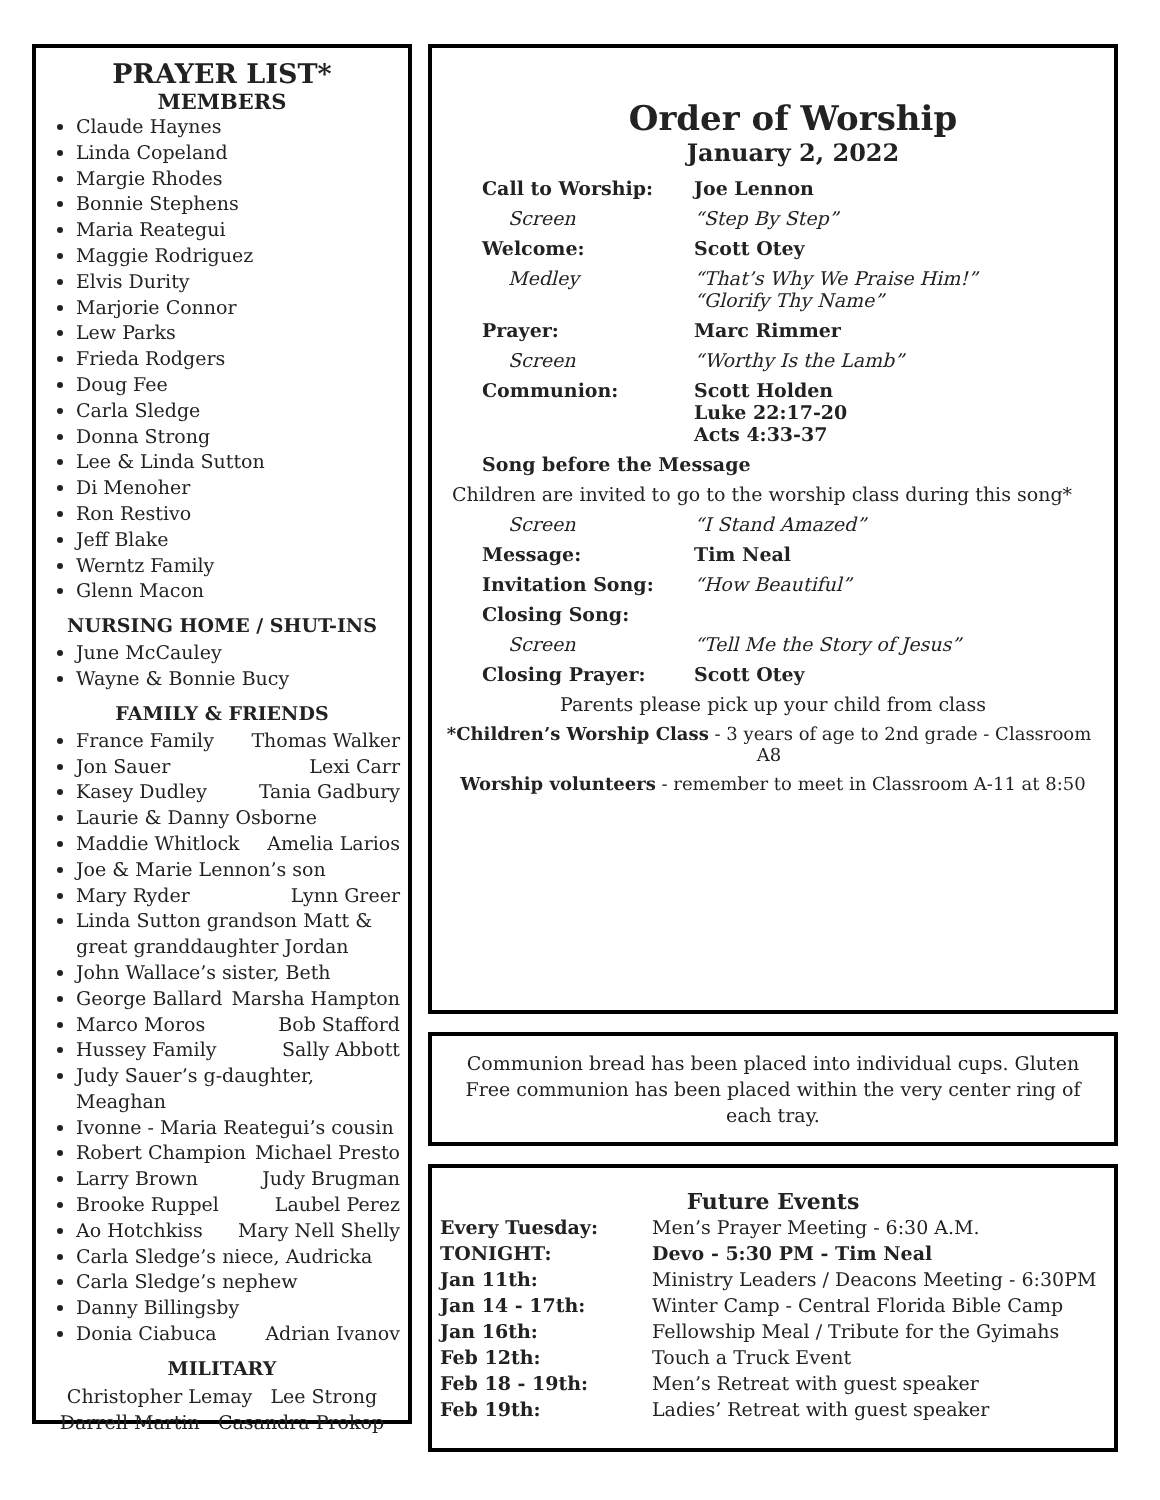PRAYER LIST*
MEMBERS
Claude Haynes
Linda Copeland
Margie Rhodes
Bonnie Stephens
Maria Reategui
Maggie Rodriguez
Elvis Durity
Marjorie Connor
Lew Parks
Frieda Rodgers
Doug Fee
Carla Sledge
Donna Strong
Lee & Linda Sutton
Di Menoher
Ron Restivo
Jeff Blake
Werntz Family
Glenn Macon
NURSING HOME / SHUT-INS
June McCauley
Wayne & Bonnie Bucy
FAMILY & FRIENDS
France Family Thomas Walker
Jon Sauer Lexi Carr
Kasey Dudley Tania Gadbury
Laurie & Danny Osborne
Maddie Whitlock Amelia Larios
Joe & Marie Lennon’s son
Mary Ryder Lynn Greer
Linda Sutton grandson Matt & great granddaughter Jordan
John Wallace’s sister, Beth
George Ballard Marsha Hampton
Marco Moros Bob Stafford
Hussey Family Sally Abbott
Judy Sauer’s g-daughter, Meaghan
Ivonne - Maria Reategui’s cousin
Robert Champion Michael Presto
Larry Brown Judy Brugman
Brooke Ruppel Laubel Perez
Ao Hotchkiss Mary Nell Shelly
Carla Sledge’s niece, Audricka
Carla Sledge’s nephew
Danny Billingsby
Donia Ciabuca Adrian Ivanov
MILITARY
Christopher Lemay Lee Strong
Darrell Martin Casandra Prokop
Order of Worship
January 2, 2022
Call to Worship: Joe Lennon
Screen “Step By Step”
Welcome: Scott Otey
Medley “That’s Why We Praise Him!”
“Glorify Thy Name”
Prayer: Marc Rimmer
Screen “Worthy Is the Lamb”
Communion: Scott Holden
Luke 22:17-20
Acts 4:33-37
Song before the Message
Children are invited to go to the worship class during this song*
Screen “I Stand Amazed”
Message: Tim Neal
Invitation Song: “How Beautiful”
Closing Song:
Screen “Tell Me the Story of Jesus”
Closing Prayer: Scott Otey
Parents please pick up your child from class
*Children’s Worship Class - 3 years of age to 2nd grade - Classroom A8
Worship volunteers - remember to meet in Classroom A-11 at 8:50
Communion bread has been placed into individual cups. Gluten Free communion has been placed within the very center ring of each tray.
Future Events
Every Tuesday: Men’s Prayer Meeting - 6:30 A.M.
TONIGHT: Devo - 5:30 PM - Tim Neal
Jan 11th: Ministry Leaders / Deacons Meeting - 6:30PM
Jan 14 - 17th: Winter Camp - Central Florida Bible Camp
Jan 16th: Fellowship Meal / Tribute for the Gyimahs
Feb 12th: Touch a Truck Event
Feb 18 - 19th: Men’s Retreat with guest speaker
Feb 19th: Ladies’ Retreat with guest speaker